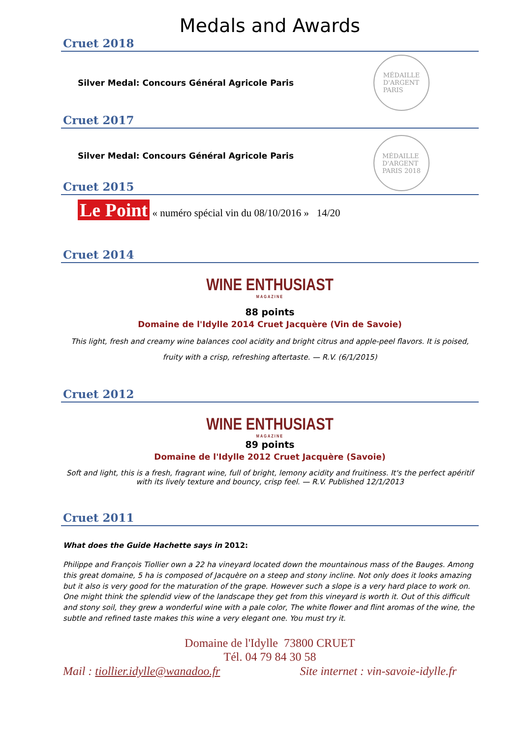Medals and Awards
Cruet 2018
Silver Medal: Concours Général Agricole Paris
MÉDAILLE
D'ARGENT
PARIS
Cruet 2017
Silver Medal: Concours Général Agricole Paris
MÉDAILLE
D'ARGENT
PARIS 2018
Cruet 2015
Le Point « numéro spécial vin du 08/10/2016 » 14/20
Cruet 2014
WINE ENTHUSIAST
MAGAZINE
88 points
Domaine de l'Idylle 2014 Cruet Jacquère (Vin de Savoie)
This light, fresh and creamy wine balances cool acidity and bright citrus and apple-peel flavors. It is poised, fruity with a crisp, refreshing aftertaste. — R.V. (6/1/2015)
Cruet 2012
WINE ENTHUSIAST
MAGAZINE
89 points
Domaine de l'Idylle 2012 Cruet Jacquère (Savoie)
Soft and light, this is a fresh, fragrant wine, full of bright, lemony acidity and fruitiness. It's the perfect apéritif with its lively texture and bouncy, crisp feel. — R.V. Published 12/1/2013
Cruet 2011
What does the Guide Hachette says in 2012:
Philippe and François Tiollier own a 22 ha vineyard located down the mountainous mass of the Bauges. Among this great domaine, 5 ha is composed of Jacquère on a steep and stony incline. Not only does it looks amazing but it also is very good for the maturation of the grape. However such a slope is a very hard place to work on. One might think the splendid view of the landscape they get from this vineyard is worth it. Out of this difficult and stony soil, they grew a wonderful wine with a pale color, The white flower and flint aromas of the wine, the subtle and refined taste makes this wine a very elegant one. You must try it.
Domaine de l'Idylle 73800 CRUET
Tél. 04 79 84 30 58
Mail : tiollier.idylle@wanadoo.fr Site internet : vin-savoie-idylle.fr